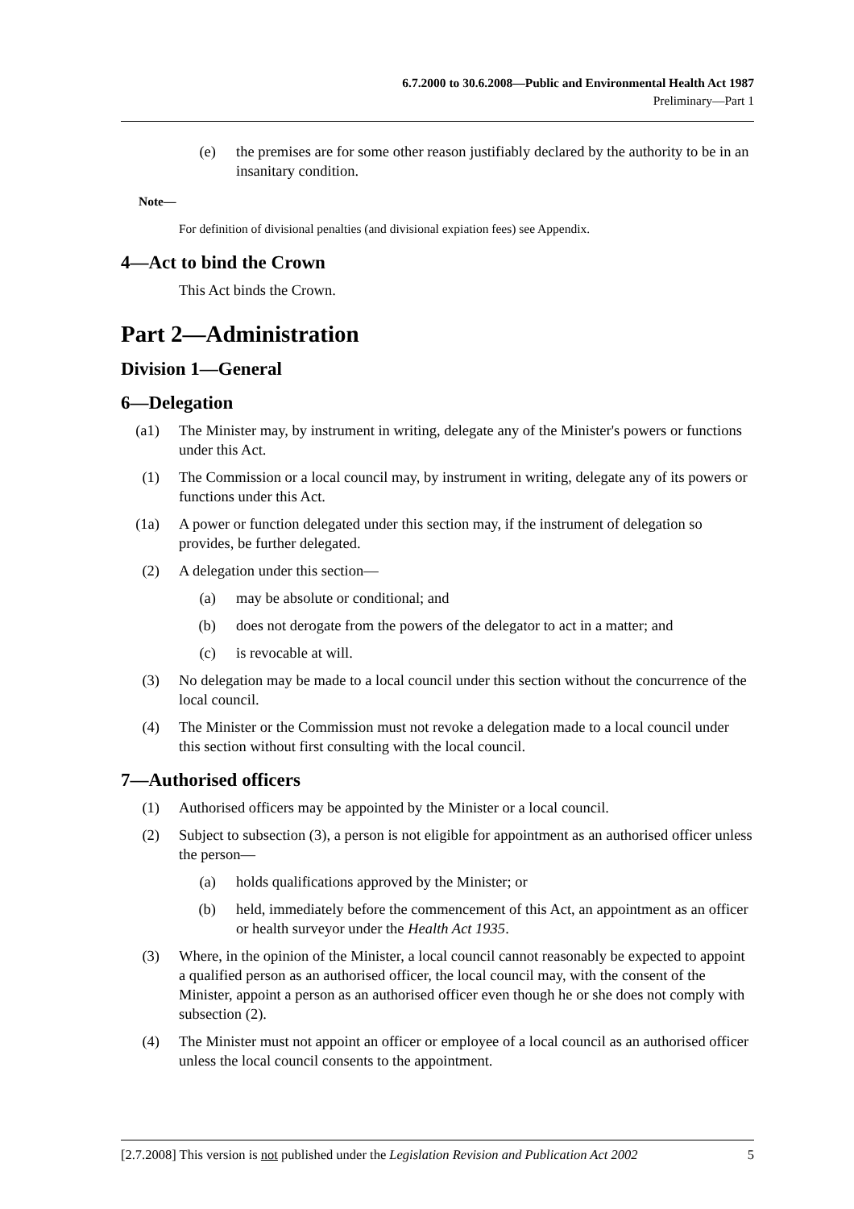6.7.2000 to 30.6.2008—Public and Environmental Health Act 1987
Preliminary—Part 1
(e) the premises are for some other reason justifiably declared by the authority to be in an insanitary condition.
Note—
For definition of divisional penalties (and divisional expiation fees) see Appendix.
4—Act to bind the Crown
This Act binds the Crown.
Part 2—Administration
Division 1—General
6—Delegation
(a1) The Minister may, by instrument in writing, delegate any of the Minister's powers or functions under this Act.
(1) The Commission or a local council may, by instrument in writing, delegate any of its powers or functions under this Act.
(1a) A power or function delegated under this section may, if the instrument of delegation so provides, be further delegated.
(2) A delegation under this section—
(a) may be absolute or conditional; and
(b) does not derogate from the powers of the delegator to act in a matter; and
(c) is revocable at will.
(3) No delegation may be made to a local council under this section without the concurrence of the local council.
(4) The Minister or the Commission must not revoke a delegation made to a local council under this section without first consulting with the local council.
7—Authorised officers
(1) Authorised officers may be appointed by the Minister or a local council.
(2) Subject to subsection (3), a person is not eligible for appointment as an authorised officer unless the person—
(a) holds qualifications approved by the Minister; or
(b) held, immediately before the commencement of this Act, an appointment as an officer or health surveyor under the Health Act 1935.
(3) Where, in the opinion of the Minister, a local council cannot reasonably be expected to appoint a qualified person as an authorised officer, the local council may, with the consent of the Minister, appoint a person as an authorised officer even though he or she does not comply with subsection (2).
(4) The Minister must not appoint an officer or employee of a local council as an authorised officer unless the local council consents to the appointment.
[2.7.2008] This version is not published under the Legislation Revision and Publication Act 2002 5